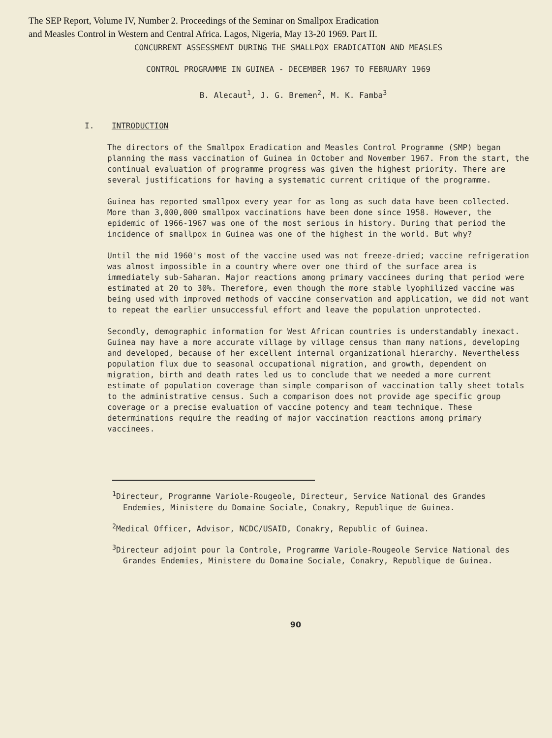The SEP Report, Volume IV, Number 2. Proceedings of the Seminar on Smallpox Eradication
and Measles Control in Western and Central Africa. Lagos, Nigeria, May 13-20 1969. Part II.
CONCURRENT ASSESSMENT DURING THE SMALLPOX ERADICATION AND MEASLES
CONTROL PROGRAMME IN GUINEA - DECEMBER 1967 TO FEBRUARY 1969
B. Alecaut<sup>1</sup>, J. G. Bremen<sup>2</sup>, M. K. Famba<sup>3</sup>
I. INTRODUCTION
The directors of the Smallpox Eradication and Measles Control Programme (SMP) began planning the mass vaccination of Guinea in October and November 1967. From the start, the continual evaluation of programme progress was given the highest priority. There are several justifications for having a systematic current critique of the programme.
Guinea has reported smallpox every year for as long as such data have been collected. More than 3,000,000 smallpox vaccinations have been done since 1958. However, the epidemic of 1966-1967 was one of the most serious in history. During that period the incidence of smallpox in Guinea was one of the highest in the world. But why?
Until the mid 1960's most of the vaccine used was not freeze-dried; vaccine refrigeration was almost impossible in a country where over one third of the surface area is immediately sub-Saharan. Major reactions among primary vaccinees during that period were estimated at 20 to 30%. Therefore, even though the more stable lyophilized vaccine was being used with improved methods of vaccine conservation and application, we did not want to repeat the earlier unsuccessful effort and leave the population unprotected.
Secondly, demographic information for West African countries is understandably inexact. Guinea may have a more accurate village by village census than many nations, developing and developed, because of her excellent internal organizational hierarchy. Nevertheless population flux due to seasonal occupational migration, and growth, dependent on migration, birth and death rates led us to conclude that we needed a more current estimate of population coverage than simple comparison of vaccination tally sheet totals to the administrative census. Such a comparison does not provide age specific group coverage or a precise evaluation of vaccine potency and team technique. These determinations require the reading of major vaccination reactions among primary vaccinees.
<sup>1</sup> Directeur, Programme Variole-Rougeole, Directeur, Service National des Grandes Endemies, Ministere du Domaine Sociale, Conakry, Republique de Guinea.
<sup>2</sup> Medical Officer, Advisor, NCDC/USAID, Conakry, Republic of Guinea.
<sup>3</sup> Directeur adjoint pour la Controle, Programme Variole-Rougeole Service National des Grandes Endemies, Ministere du Domaine Sociale, Conakry, Republique de Guinea.
90